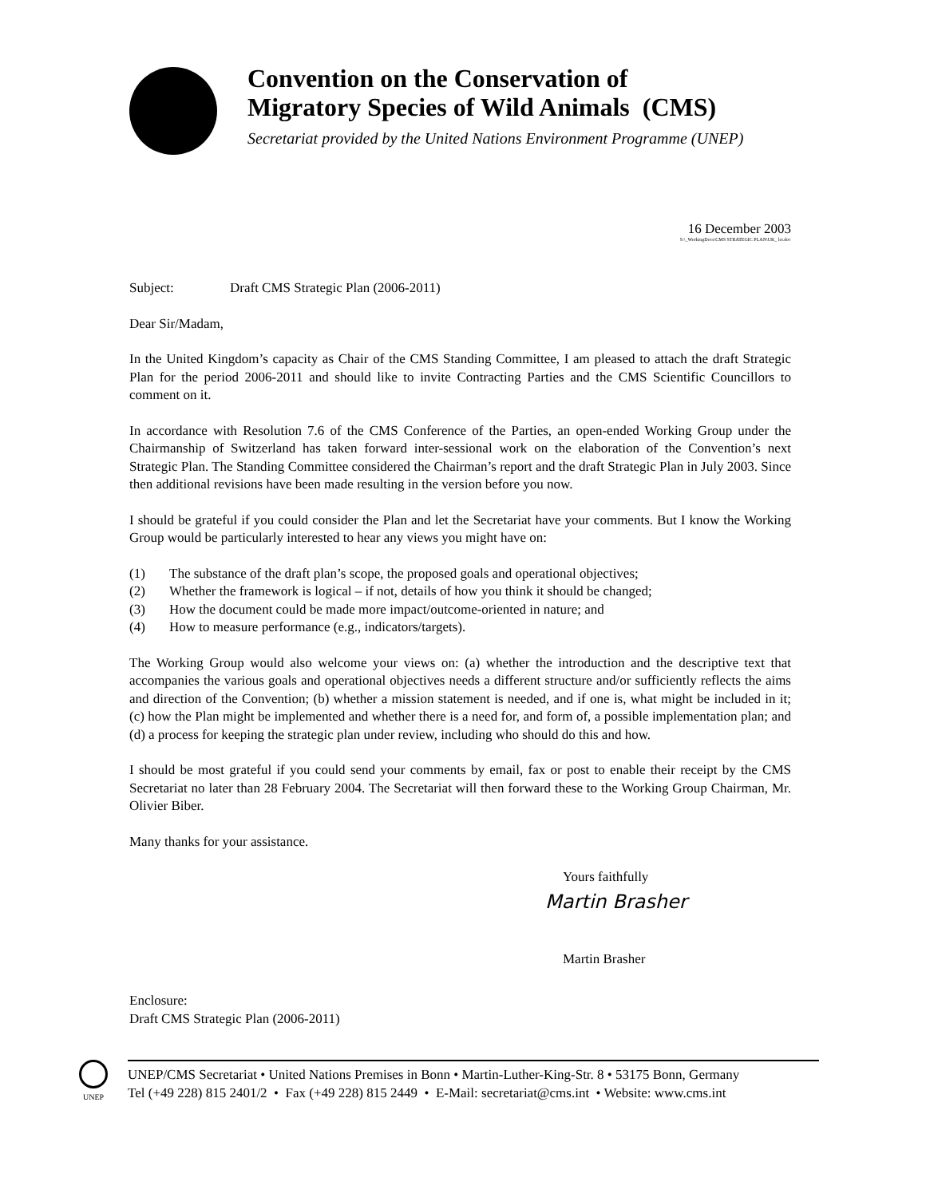Convention on the Conservation of
Migratory Species of Wild Animals (CMS)
Secretariat provided by the United Nations Environment Programme (UNEP)
16 December 2003
S:\_WorkingDocs\CMS STRATEGIC PLAN\UK_ let.doc
Subject: Draft CMS Strategic Plan (2006-2011)
Dear Sir/Madam,
In the United Kingdom’s capacity as Chair of the CMS Standing Committee, I am pleased to attach the draft Strategic Plan for the period 2006-2011 and should like to invite Contracting Parties and the CMS Scientific Councillors to comment on it.
In accordance with Resolution 7.6 of the CMS Conference of the Parties, an open-ended Working Group under the Chairmanship of Switzerland has taken forward inter-sessional work on the elaboration of the Convention’s next Strategic Plan. The Standing Committee considered the Chairman’s report and the draft Strategic Plan in July 2003. Since then additional revisions have been made resulting in the version before you now.
I should be grateful if you could consider the Plan and let the Secretariat have your comments. But I know the Working Group would be particularly interested to hear any views you might have on:
(1) The substance of the draft plan’s scope, the proposed goals and operational objectives;
(2) Whether the framework is logical – if not, details of how you think it should be changed;
(3) How the document could be made more impact/outcome-oriented in nature; and
(4) How to measure performance (e.g., indicators/targets).
The Working Group would also welcome your views on: (a) whether the introduction and the descriptive text that accompanies the various goals and operational objectives needs a different structure and/or sufficiently reflects the aims and direction of the Convention; (b) whether a mission statement is needed, and if one is, what might be included in it; (c) how the Plan might be implemented and whether there is a need for, and form of, a possible implementation plan; and (d) a process for keeping the strategic plan under review, including who should do this and how.
I should be most grateful if you could send your comments by email, fax or post to enable their receipt by the CMS Secretariat no later than 28 February 2004. The Secretariat will then forward these to the Working Group Chairman, Mr. Olivier Biber.
Many thanks for your assistance.
Yours faithfully
Martin Brasher
Martin Brasher
Enclosure:
Draft CMS Strategic Plan (2006-2011)
UNEP
UNEP/CMS Secretariat • United Nations Premises in Bonn • Martin-Luther-King-Str. 8 • 53175 Bonn, Germany
Tel (+49 228) 815 2401/2 • Fax (+49 228) 815 2449 • E-Mail: secretariat@cms.int • Website: www.cms.int